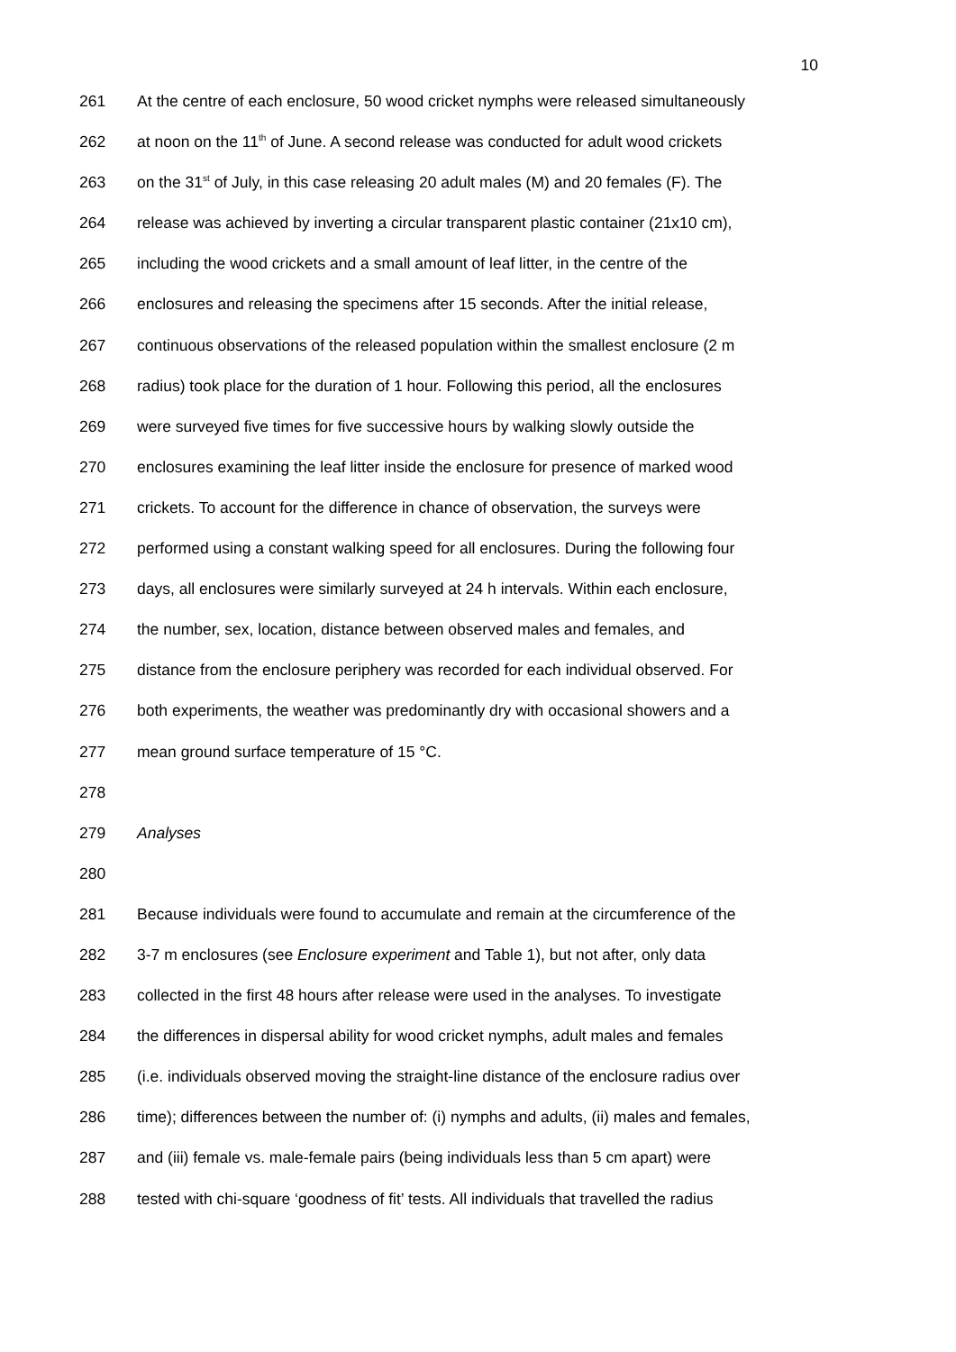10
261 At the centre of each enclosure, 50 wood cricket nymphs were released simultaneously
262 at noon on the 11<sup>th</sup> of June. A second release was conducted for adult wood crickets
263 on the 31<sup>st</sup> of July, in this case releasing 20 adult males (M) and 20 females (F). The
264 release was achieved by inverting a circular transparent plastic container (21x10 cm),
265 including the wood crickets and a small amount of leaf litter, in the centre of the
266 enclosures and releasing the specimens after 15 seconds. After the initial release,
267 continuous observations of the released population within the smallest enclosure (2 m
268 radius) took place for the duration of 1 hour. Following this period, all the enclosures
269 were surveyed five times for five successive hours by walking slowly outside the
270 enclosures examining the leaf litter inside the enclosure for presence of marked wood
271 crickets. To account for the difference in chance of observation, the surveys were
272 performed using a constant walking speed for all enclosures. During the following four
273 days, all enclosures were similarly surveyed at 24 h intervals. Within each enclosure,
274 the number, sex, location, distance between observed males and females, and
275 distance from the enclosure periphery was recorded for each individual observed. For
276 both experiments, the weather was predominantly dry with occasional showers and a
277 mean ground surface temperature of 15 °C.
278
279 Analyses
280
281 Because individuals were found to accumulate and remain at the circumference of the
282 3-7 m enclosures (see Enclosure experiment and Table 1), but not after, only data
283 collected in the first 48 hours after release were used in the analyses. To investigate
284 the differences in dispersal ability for wood cricket nymphs, adult males and females
285 (i.e. individuals observed moving the straight-line distance of the enclosure radius over
286 time); differences between the number of: (i) nymphs and adults, (ii) males and females,
287 and (iii) female vs. male-female pairs (being individuals less than 5 cm apart) were
288 tested with chi-square ‘goodness of fit’ tests. All individuals that travelled the radius